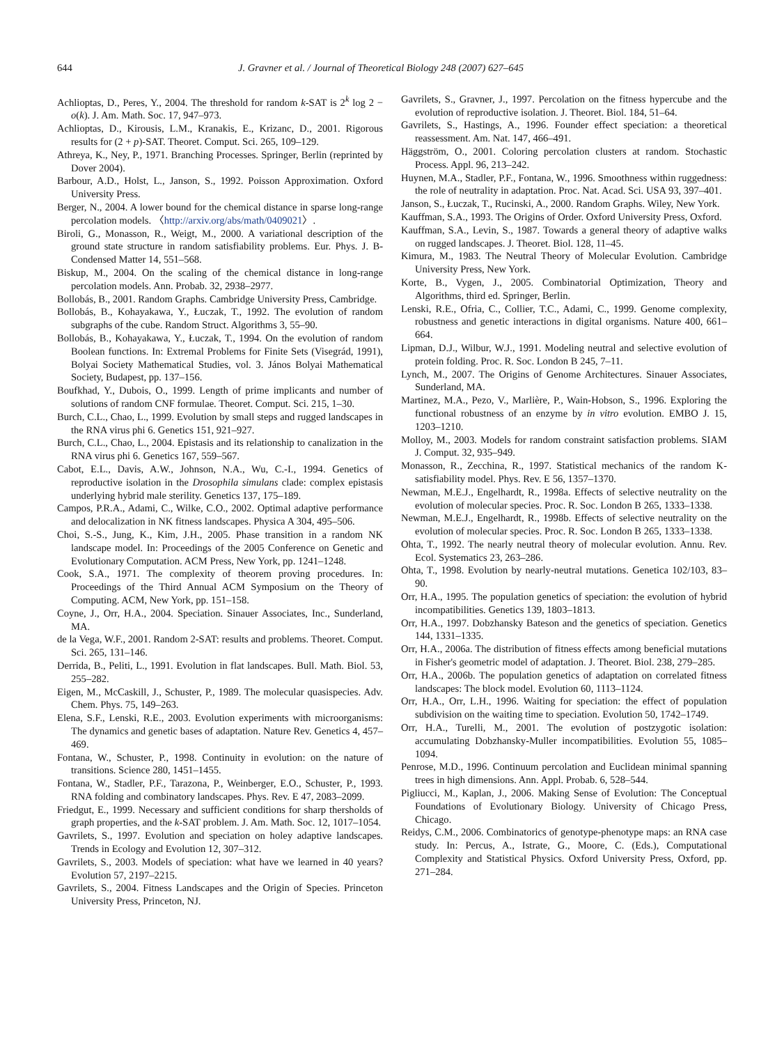644 J. Gravner et al. / Journal of Theoretical Biology 248 (2007) 627–645
Achlioptas, D., Peres, Y., 2004. The threshold for random k-SAT is 2<sup>k</sup> log 2 − o(k). J. Am. Math. Soc. 17, 947–973.
Achlioptas, D., Kirousis, L.M., Kranakis, E., Krizanc, D., 2001. Rigorous results for (2 + p)-SAT. Theoret. Comput. Sci. 265, 109–129.
Athreya, K., Ney, P., 1971. Branching Processes. Springer, Berlin (reprinted by Dover 2004).
Barbour, A.D., Holst, L., Janson, S., 1992. Poisson Approximation. Oxford University Press.
Berger, N., 2004. A lower bound for the chemical distance in sparse long-range percolation models. 〈http://arxiv.org/abs/math/0409021〉.
Biroli, G., Monasson, R., Weigt, M., 2000. A variational description of the ground state structure in random satisfiability problems. Eur. Phys. J. B-Condensed Matter 14, 551–568.
Biskup, M., 2004. On the scaling of the chemical distance in long-range percolation models. Ann. Probab. 32, 2938–2977.
Bollobás, B., 2001. Random Graphs. Cambridge University Press, Cambridge.
Bollobás, B., Kohayakawa, Y., Łuczak, T., 1992. The evolution of random subgraphs of the cube. Random Struct. Algorithms 3, 55–90.
Bollobás, B., Kohayakawa, Y., Łuczak, T., 1994. On the evolution of random Boolean functions. In: Extremal Problems for Finite Sets (Visegrád, 1991), Bolyai Society Mathematical Studies, vol. 3. János Bolyai Mathematical Society, Budapest, pp. 137–156.
Boufkhad, Y., Dubois, O., 1999. Length of prime implicants and number of solutions of random CNF formulae. Theoret. Comput. Sci. 215, 1–30.
Burch, C.L., Chao, L., 1999. Evolution by small steps and rugged landscapes in the RNA virus phi 6. Genetics 151, 921–927.
Burch, C.L., Chao, L., 2004. Epistasis and its relationship to canalization in the RNA virus phi 6. Genetics 167, 559–567.
Cabot, E.L., Davis, A.W., Johnson, N.A., Wu, C.-I., 1994. Genetics of reproductive isolation in the Drosophila simulans clade: complex epistasis underlying hybrid male sterility. Genetics 137, 175–189.
Campos, P.R.A., Adami, C., Wilke, C.O., 2002. Optimal adaptive performance and delocalization in NK fitness landscapes. Physica A 304, 495–506.
Choi, S.-S., Jung, K., Kim, J.H., 2005. Phase transition in a random NK landscape model. In: Proceedings of the 2005 Conference on Genetic and Evolutionary Computation. ACM Press, New York, pp. 1241–1248.
Cook, S.A., 1971. The complexity of theorem proving procedures. In: Proceedings of the Third Annual ACM Symposium on the Theory of Computing. ACM, New York, pp. 151–158.
Coyne, J., Orr, H.A., 2004. Speciation. Sinauer Associates, Inc., Sunderland, MA.
de la Vega, W.F., 2001. Random 2-SAT: results and problems. Theoret. Comput. Sci. 265, 131–146.
Derrida, B., Peliti, L., 1991. Evolution in flat landscapes. Bull. Math. Biol. 53, 255–282.
Eigen, M., McCaskill, J., Schuster, P., 1989. The molecular quasispecies. Adv. Chem. Phys. 75, 149–263.
Elena, S.F., Lenski, R.E., 2003. Evolution experiments with microorganisms: The dynamics and genetic bases of adaptation. Nature Rev. Genetics 4, 457–469.
Fontana, W., Schuster, P., 1998. Continuity in evolution: on the nature of transitions. Science 280, 1451–1455.
Fontana, W., Stadler, P.F., Tarazona, P., Weinberger, E.O., Schuster, P., 1993. RNA folding and combinatory landscapes. Phys. Rev. E 47, 2083–2099.
Friedgut, E., 1999. Necessary and sufficient conditions for sharp thersholds of graph properties, and the k-SAT problem. J. Am. Math. Soc. 12, 1017–1054.
Gavrilets, S., 1997. Evolution and speciation on holey adaptive landscapes. Trends in Ecology and Evolution 12, 307–312.
Gavrilets, S., 2003. Models of speciation: what have we learned in 40 years? Evolution 57, 2197–2215.
Gavrilets, S., 2004. Fitness Landscapes and the Origin of Species. Princeton University Press, Princeton, NJ.
Gavrilets, S., Gravner, J., 1997. Percolation on the fitness hypercube and the evolution of reproductive isolation. J. Theoret. Biol. 184, 51–64.
Gavrilets, S., Hastings, A., 1996. Founder effect speciation: a theoretical reassessment. Am. Nat. 147, 466–491.
Häggström, O., 2001. Coloring percolation clusters at random. Stochastic Process. Appl. 96, 213–242.
Huynen, M.A., Stadler, P.F., Fontana, W., 1996. Smoothness within ruggedness: the role of neutrality in adaptation. Proc. Nat. Acad. Sci. USA 93, 397–401.
Janson, S., Łuczak, T., Rucinski, A., 2000. Random Graphs. Wiley, New York.
Kauffman, S.A., 1993. The Origins of Order. Oxford University Press, Oxford.
Kauffman, S.A., Levin, S., 1987. Towards a general theory of adaptive walks on rugged landscapes. J. Theoret. Biol. 128, 11–45.
Kimura, M., 1983. The Neutral Theory of Molecular Evolution. Cambridge University Press, New York.
Korte, B., Vygen, J., 2005. Combinatorial Optimization, Theory and Algorithms, third ed. Springer, Berlin.
Lenski, R.E., Ofria, C., Collier, T.C., Adami, C., 1999. Genome complexity, robustness and genetic interactions in digital organisms. Nature 400, 661–664.
Lipman, D.J., Wilbur, W.J., 1991. Modeling neutral and selective evolution of protein folding. Proc. R. Soc. London B 245, 7–11.
Lynch, M., 2007. The Origins of Genome Architectures. Sinauer Associates, Sunderland, MA.
Martinez, M.A., Pezo, V., Marlière, P., Wain-Hobson, S., 1996. Exploring the functional robustness of an enzyme by in vitro evolution. EMBO J. 15, 1203–1210.
Molloy, M., 2003. Models for random constraint satisfaction problems. SIAM J. Comput. 32, 935–949.
Monasson, R., Zecchina, R., 1997. Statistical mechanics of the random K-satisfiability model. Phys. Rev. E 56, 1357–1370.
Newman, M.E.J., Engelhardt, R., 1998a. Effects of selective neutrality on the evolution of molecular species. Proc. R. Soc. London B 265, 1333–1338.
Newman, M.E.J., Engelhardt, R., 1998b. Effects of selective neutrality on the evolution of molecular species. Proc. R. Soc. London B 265, 1333–1338.
Ohta, T., 1992. The nearly neutral theory of molecular evolution. Annu. Rev. Ecol. Systematics 23, 263–286.
Ohta, T., 1998. Evolution by nearly-neutral mutations. Genetica 102/103, 83–90.
Orr, H.A., 1995. The population genetics of speciation: the evolution of hybrid incompatibilities. Genetics 139, 1803–1813.
Orr, H.A., 1997. Dobzhansky Bateson and the genetics of speciation. Genetics 144, 1331–1335.
Orr, H.A., 2006a. The distribution of fitness effects among beneficial mutations in Fisher's geometric model of adaptation. J. Theoret. Biol. 238, 279–285.
Orr, H.A., 2006b. The population genetics of adaptation on correlated fitness landscapes: The block model. Evolution 60, 1113–1124.
Orr, H.A., Orr, L.H., 1996. Waiting for speciation: the effect of population subdivision on the waiting time to speciation. Evolution 50, 1742–1749.
Orr, H.A., Turelli, M., 2001. The evolution of postzygotic isolation: accumulating Dobzhansky-Muller incompatibilities. Evolution 55, 1085–1094.
Penrose, M.D., 1996. Continuum percolation and Euclidean minimal spanning trees in high dimensions. Ann. Appl. Probab. 6, 528–544.
Pigliucci, M., Kaplan, J., 2006. Making Sense of Evolution: The Conceptual Foundations of Evolutionary Biology. University of Chicago Press, Chicago.
Reidys, C.M., 2006. Combinatorics of genotype-phenotype maps: an RNA case study. In: Percus, A., Istrate, G., Moore, C. (Eds.), Computational Complexity and Statistical Physics. Oxford University Press, Oxford, pp. 271–284.